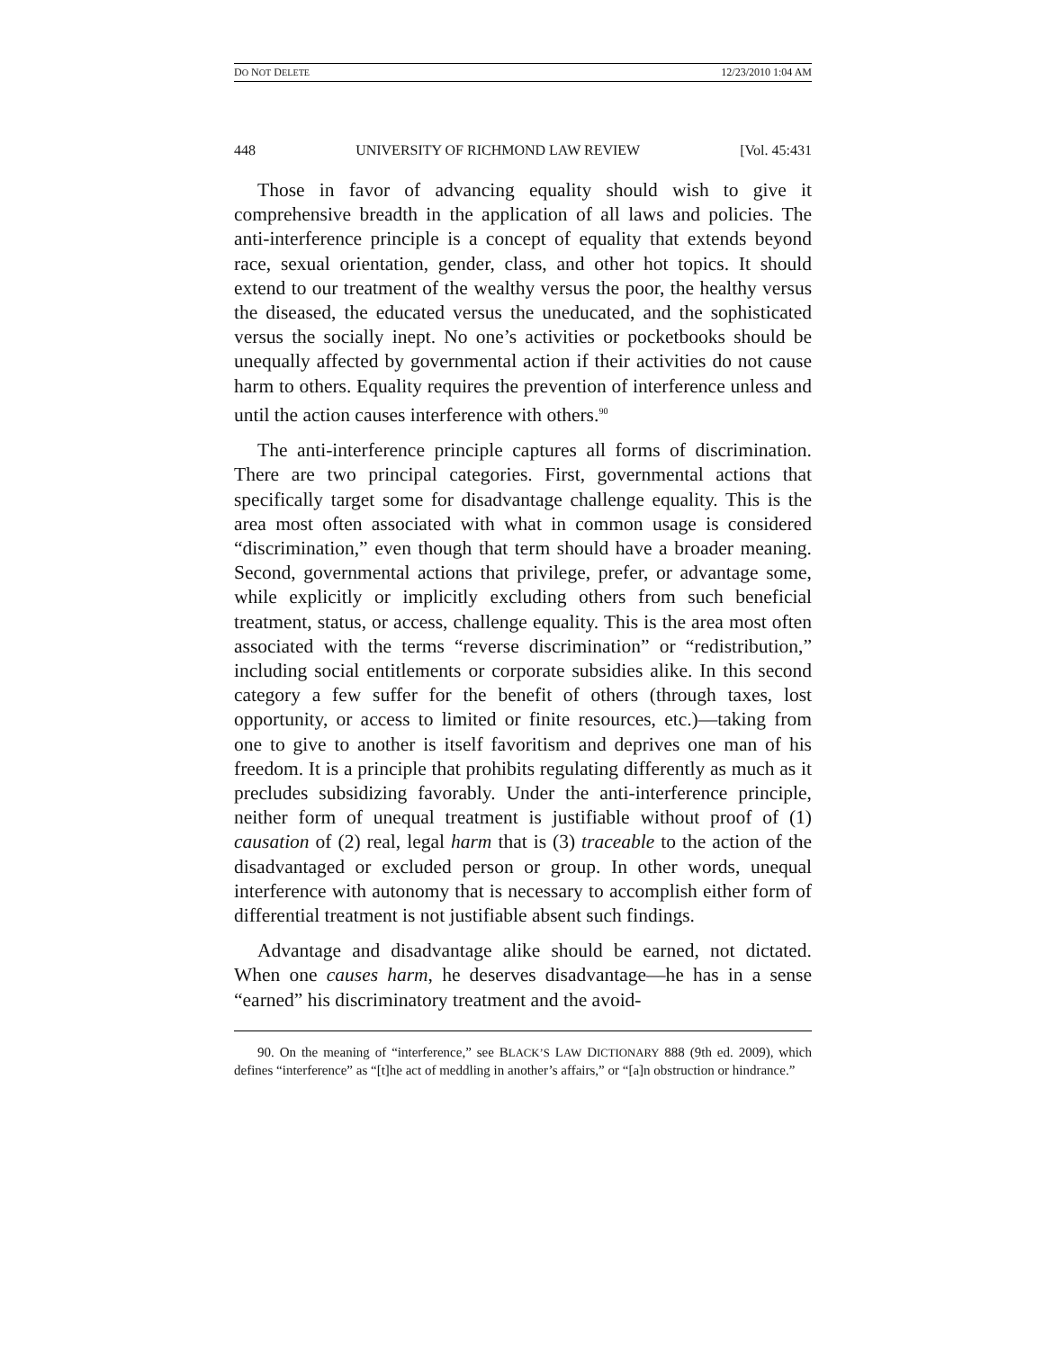DO NOT DELETE 12/23/2010 1:04 AM
448 UNIVERSITY OF RICHMOND LAW REVIEW [Vol. 45:431
Those in favor of advancing equality should wish to give it comprehensive breadth in the application of all laws and policies. The anti-interference principle is a concept of equality that extends beyond race, sexual orientation, gender, class, and other hot topics. It should extend to our treatment of the wealthy versus the poor, the healthy versus the diseased, the educated versus the uneducated, and the sophisticated versus the socially inept. No one’s activities or pocketbooks should be unequally affected by governmental action if their activities do not cause harm to others. Equality requires the prevention of interference unless and until the action causes interference with others.<sup>90</sup>
The anti-interference principle captures all forms of discrimination. There are two principal categories. First, governmental actions that specifically target some for disadvantage challenge equality. This is the area most often associated with what in common usage is considered “discrimination,” even though that term should have a broader meaning. Second, governmental actions that privilege, prefer, or advantage some, while explicitly or implicitly excluding others from such beneficial treatment, status, or access, challenge equality. This is the area most often associated with the terms “reverse discrimination” or “redistribution,” including social entitlements or corporate subsidies alike. In this second category a few suffer for the benefit of others (through taxes, lost opportunity, or access to limited or finite resources, etc.)—taking from one to give to another is itself favoritism and deprives one man of his freedom. It is a principle that prohibits regulating differently as much as it precludes subsidizing favorably. Under the anti-interference principle, neither form of unequal treatment is justifiable without proof of (1) causation of (2) real, legal harm that is (3) traceable to the action of the disadvantaged or excluded person or group. In other words, unequal interference with autonomy that is necessary to accomplish either form of differential treatment is not justifiable absent such findings.
Advantage and disadvantage alike should be earned, not dictated. When one causes harm, he deserves disadvantage—he has in a sense “earned” his discriminatory treatment and the avoid-
90. On the meaning of “interference,” see BLACK’S LAW DICTIONARY 888 (9th ed. 2009), which defines “interference” as “[t]he act of meddling in another’s affairs,” or “[a]n obstruction or hindrance.”